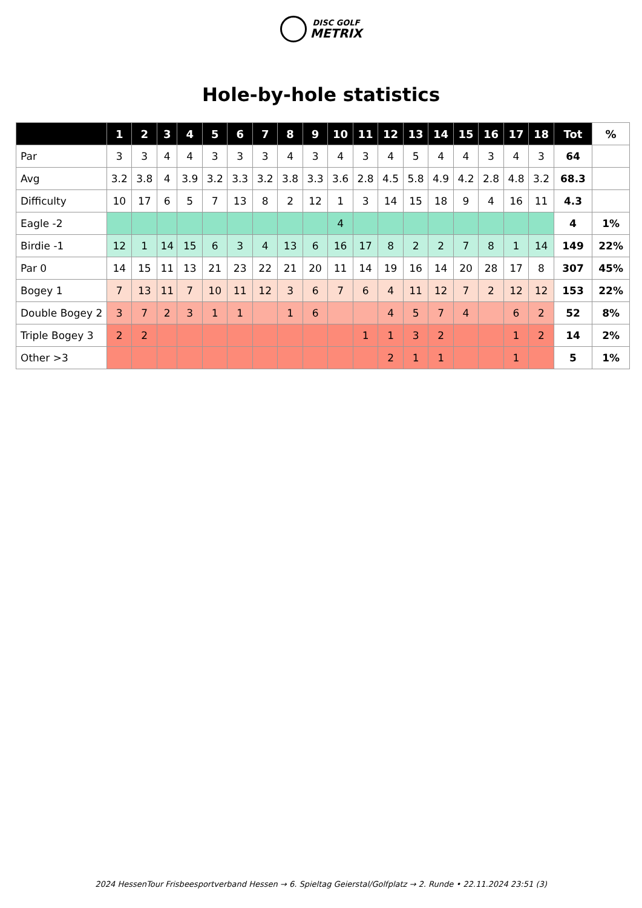DISC GOLF
METRIX
Hole-by-hole statistics
| | 1 | 2 | 3 | 4 | 5 | 6 | 7 | 8 | 9 | 10 | 11 | 12 | 13 | 14 | 15 | 16 | 17 | 18 | Tot | % |
| --- | --- | --- | --- | --- | --- | --- | --- | --- | --- | --- | --- | --- | --- | --- | --- | --- | --- | --- | --- | --- |
| Par | 3 | 3 | 4 | 4 | 3 | 3 | 3 | 4 | 3 | 4 | 3 | 4 | 5 | 4 | 4 | 3 | 4 | 3 | 64 | |
| Avg | 3.2 | 3.8 | 4 | 3.9 | 3.2 | 3.3 | 3.2 | 3.8 | 3.3 | 3.6 | 2.8 | 4.5 | 5.8 | 4.9 | 4.2 | 2.8 | 4.8 | 3.2 | 68.3 | |
| Difficulty | 10 | 17 | 6 | 5 | 7 | 13 | 8 | 2 | 12 | 1 | 3 | 14 | 15 | 18 | 9 | 4 | 16 | 11 | 4.3 | |
| Eagle -2 | | | | | | | | | | 4 | | | | | | | | | 4 | 1% |
| Birdie -1 | 12 | 1 | 14 | 15 | 6 | 3 | 4 | 13 | 6 | 16 | 17 | 8 | 2 | 2 | 7 | 8 | 1 | 14 | 149 | 22% |
| Par 0 | 14 | 15 | 11 | 13 | 21 | 23 | 22 | 21 | 20 | 11 | 14 | 19 | 16 | 14 | 20 | 28 | 17 | 8 | 307 | 45% |
| Bogey 1 | 7 | 13 | 11 | 7 | 10 | 11 | 12 | 3 | 6 | 7 | 6 | 4 | 11 | 12 | 7 | 2 | 12 | 12 | 153 | 22% |
| Double Bogey 2 | 3 | 7 | 2 | 3 | 1 | 1 | | 1 | 6 | | | 4 | 5 | 7 | 4 | | 6 | 2 | 52 | 8% |
| Triple Bogey 3 | 2 | 2 | | | | | | | | | 1 | 1 | 3 | 2 | | | 1 | 2 | 14 | 2% |
| Other >3 | | | | | | | | | | | | 2 | 1 | 1 | | | 1 | | 5 | 1% |
2024 HessenTour Frisbeesportverband Hessen → 6. Spieltag Geierstal/Golfplatz → 2. Runde • 22.11.2024 23:51 (3)